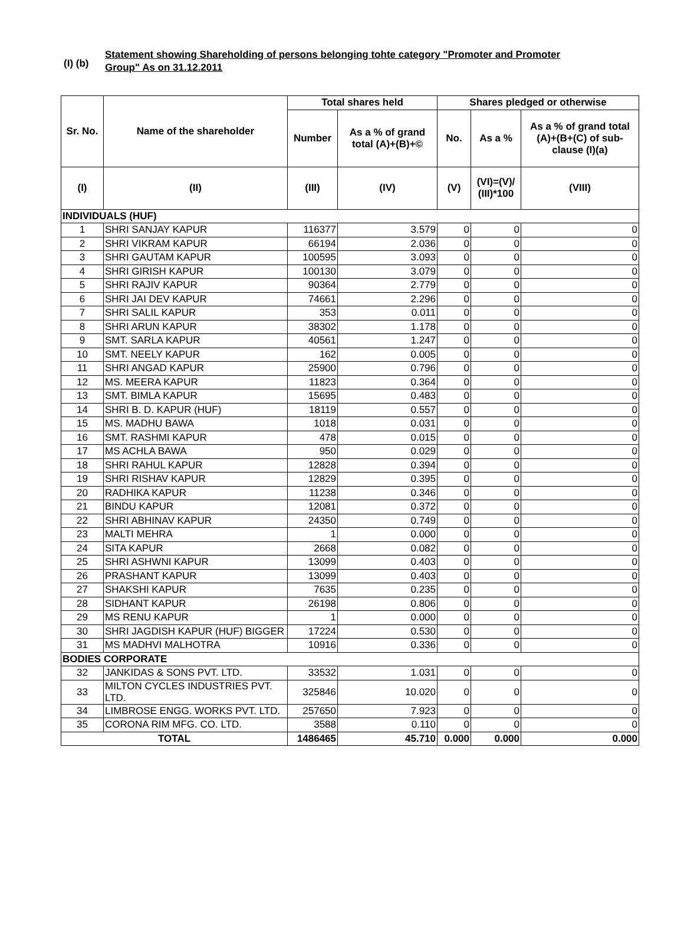(I) (b)
Statement showing Shareholding of persons belonging tohte category "Promoter and Promoter
Group" As on 31.12.2011
| Sr. No. | Name of the shareholder | Total shares held | | Shares pledged or otherwise | | |
| --- | --- | --- | --- | --- | --- | --- |
| | | Number | As a % of grand total (A)+(B)+© | No. | As a % | As a % of grand total (A)+(B+(C) of sub-clause (I)(a) |
| (I) | (II) | (III) | (IV) | (V) | (VI)=(V)/ (III)*100 | (VIII) |
| INDIVIDUALS (HUF) | | | | | | |
| 1 | SHRI SANJAY KAPUR | 116377 | 3.579 | 0 | 0 | 0 |
| 2 | SHRI VIKRAM KAPUR | 66194 | 2.036 | 0 | 0 | 0 |
| 3 | SHRI GAUTAM KAPUR | 100595 | 3.093 | 0 | 0 | 0 |
| 4 | SHRI GIRISH KAPUR | 100130 | 3.079 | 0 | 0 | 0 |
| 5 | SHRI RAJIV KAPUR | 90364 | 2.779 | 0 | 0 | 0 |
| 6 | SHRI JAI DEV KAPUR | 74661 | 2.296 | 0 | 0 | 0 |
| 7 | SHRI SALIL KAPUR | 353 | 0.011 | 0 | 0 | 0 |
| 8 | SHRI ARUN KAPUR | 38302 | 1.178 | 0 | 0 | 0 |
| 9 | SMT. SARLA KAPUR | 40561 | 1.247 | 0 | 0 | 0 |
| 10 | SMT. NEELY KAPUR | 162 | 0.005 | 0 | 0 | 0 |
| 11 | SHRI ANGAD KAPUR | 25900 | 0.796 | 0 | 0 | 0 |
| 12 | MS. MEERA KAPUR | 11823 | 0.364 | 0 | 0 | 0 |
| 13 | SMT. BIMLA KAPUR | 15695 | 0.483 | 0 | 0 | 0 |
| 14 | SHRI B. D. KAPUR (HUF) | 18119 | 0.557 | 0 | 0 | 0 |
| 15 | MS. MADHU BAWA | 1018 | 0.031 | 0 | 0 | 0 |
| 16 | SMT. RASHMI KAPUR | 478 | 0.015 | 0 | 0 | 0 |
| 17 | MS ACHLA BAWA | 950 | 0.029 | 0 | 0 | 0 |
| 18 | SHRI RAHUL KAPUR | 12828 | 0.394 | 0 | 0 | 0 |
| 19 | SHRI RISHAV KAPUR | 12829 | 0.395 | 0 | 0 | 0 |
| 20 | RADHIKA KAPUR | 11238 | 0.346 | 0 | 0 | 0 |
| 21 | BINDU KAPUR | 12081 | 0.372 | 0 | 0 | 0 |
| 22 | SHRI ABHINAV KAPUR | 24350 | 0.749 | 0 | 0 | 0 |
| 23 | MALTI MEHRA | 1 | 0.000 | 0 | 0 | 0 |
| 24 | SITA KAPUR | 2668 | 0.082 | 0 | 0 | 0 |
| 25 | SHRI ASHWNI KAPUR | 13099 | 0.403 | 0 | 0 | 0 |
| 26 | PRASHANT KAPUR | 13099 | 0.403 | 0 | 0 | 0 |
| 27 | SHAKSHI KAPUR | 7635 | 0.235 | 0 | 0 | 0 |
| 28 | SIDHANT KAPUR | 26198 | 0.806 | 0 | 0 | 0 |
| 29 | MS RENU KAPUR | 1 | 0.000 | 0 | 0 | 0 |
| 30 | SHRI JAGDISH KAPUR (HUF) BIGGER | 17224 | 0.530 | 0 | 0 | 0 |
| 31 | MS MADHVI MALHOTRA | 10916 | 0.336 | 0 | 0 | 0 |
| BODIES CORPORATE | | | | | | |
| 32 | JANKIDAS & SONS PVT. LTD. | 33532 | 1.031 | 0 | 0 | 0 |
| 33 | MILTON CYCLES INDUSTRIES PVT. LTD. | 325846 | 10.020 | 0 | 0 | 0 |
| 34 | LIMBROSE ENGG. WORKS PVT. LTD. | 257650 | 7.923 | 0 | 0 | 0 |
| 35 | CORONA RIM MFG. CO. LTD. | 3588 | 0.110 | 0 | 0 | 0 |
| TOTAL | | 1486465 | 45.710 | 0.000 | 0.000 | 0.000 |